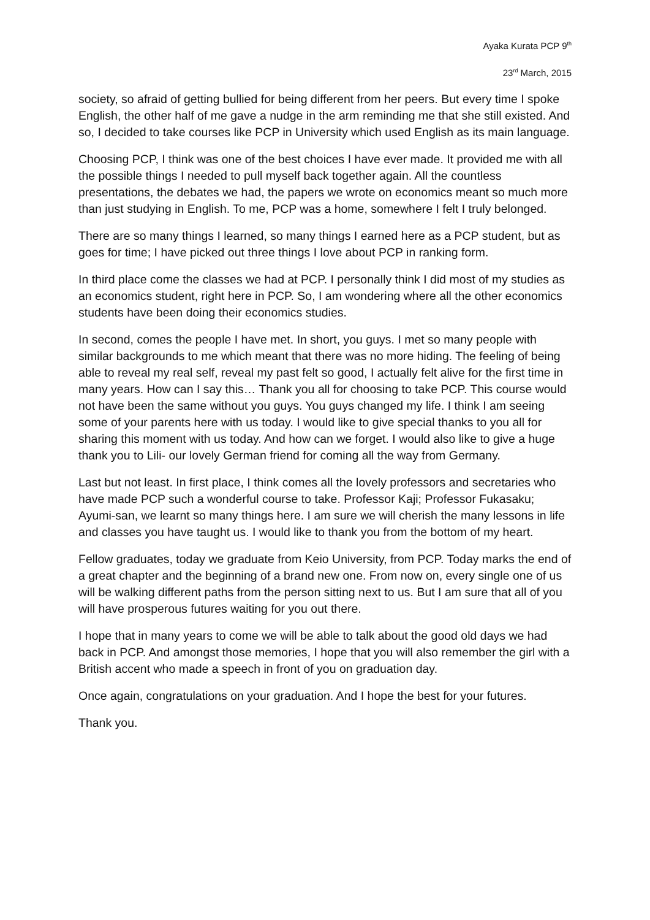Ayaka Kurata PCP 9<sup>th</sup>
23<sup>rd</sup> March, 2015
society, so afraid of getting bullied for being different from her peers. But every time I spoke English, the other half of me gave a nudge in the arm reminding me that she still existed. And so, I decided to take courses like PCP in University which used English as its main language.
Choosing PCP, I think was one of the best choices I have ever made. It provided me with all the possible things I needed to pull myself back together again. All the countless presentations, the debates we had, the papers we wrote on economics meant so much more than just studying in English. To me, PCP was a home, somewhere I felt I truly belonged.
There are so many things I learned, so many things I earned here as a PCP student, but as goes for time; I have picked out three things I love about PCP in ranking form.
In third place come the classes we had at PCP. I personally think I did most of my studies as an economics student, right here in PCP. So, I am wondering where all the other economics students have been doing their economics studies.
In second, comes the people I have met. In short, you guys. I met so many people with similar backgrounds to me which meant that there was no more hiding. The feeling of being able to reveal my real self, reveal my past felt so good, I actually felt alive for the first time in many years. How can I say this… Thank you all for choosing to take PCP. This course would not have been the same without you guys. You guys changed my life. I think I am seeing some of your parents here with us today. I would like to give special thanks to you all for sharing this moment with us today. And how can we forget. I would also like to give a huge thank you to Lili- our lovely German friend for coming all the way from Germany.
Last but not least. In first place, I think comes all the lovely professors and secretaries who have made PCP such a wonderful course to take. Professor Kaji; Professor Fukasaku; Ayumi-san, we learnt so many things here. I am sure we will cherish the many lessons in life and classes you have taught us. I would like to thank you from the bottom of my heart.
Fellow graduates, today we graduate from Keio University, from PCP. Today marks the end of a great chapter and the beginning of a brand new one. From now on, every single one of us will be walking different paths from the person sitting next to us. But I am sure that all of you will have prosperous futures waiting for you out there.
I hope that in many years to come we will be able to talk about the good old days we had back in PCP. And amongst those memories, I hope that you will also remember the girl with a British accent who made a speech in front of you on graduation day.
Once again, congratulations on your graduation. And I hope the best for your futures.
Thank you.